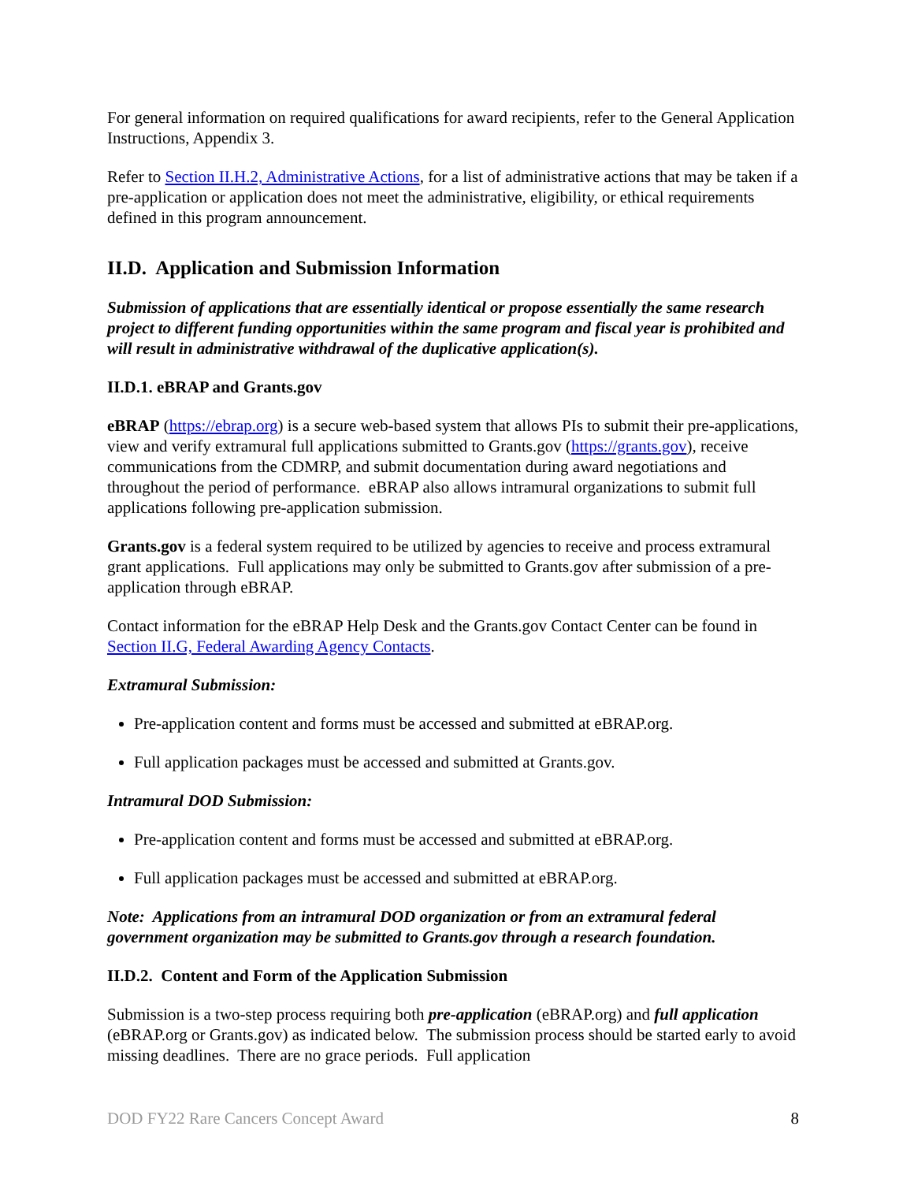For general information on required qualifications for award recipients, refer to the General Application Instructions, Appendix 3.
Refer to Section II.H.2, Administrative Actions, for a list of administrative actions that may be taken if a pre-application or application does not meet the administrative, eligibility, or ethical requirements defined in this program announcement.
II.D. Application and Submission Information
Submission of applications that are essentially identical or propose essentially the same research project to different funding opportunities within the same program and fiscal year is prohibited and will result in administrative withdrawal of the duplicative application(s).
II.D.1. eBRAP and Grants.gov
eBRAP (https://ebrap.org) is a secure web-based system that allows PIs to submit their pre-applications, view and verify extramural full applications submitted to Grants.gov (https://grants.gov), receive communications from the CDMRP, and submit documentation during award negotiations and throughout the period of performance. eBRAP also allows intramural organizations to submit full applications following pre-application submission.
Grants.gov is a federal system required to be utilized by agencies to receive and process extramural grant applications. Full applications may only be submitted to Grants.gov after submission of a pre-application through eBRAP.
Contact information for the eBRAP Help Desk and the Grants.gov Contact Center can be found in Section II.G, Federal Awarding Agency Contacts.
Extramural Submission:
Pre-application content and forms must be accessed and submitted at eBRAP.org.
Full application packages must be accessed and submitted at Grants.gov.
Intramural DOD Submission:
Pre-application content and forms must be accessed and submitted at eBRAP.org.
Full application packages must be accessed and submitted at eBRAP.org.
Note: Applications from an intramural DOD organization or from an extramural federal government organization may be submitted to Grants.gov through a research foundation.
II.D.2. Content and Form of the Application Submission
Submission is a two-step process requiring both pre-application (eBRAP.org) and full application (eBRAP.org or Grants.gov) as indicated below. The submission process should be started early to avoid missing deadlines. There are no grace periods. Full application
DOD FY22 Rare Cancers Concept Award 8